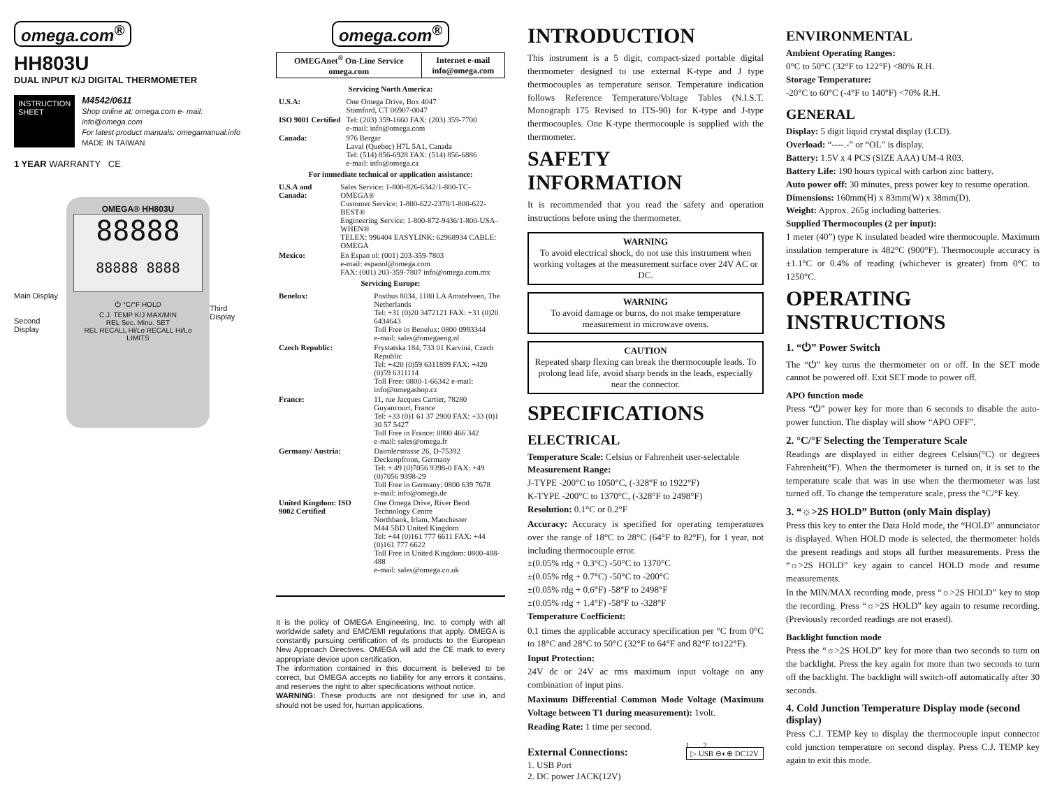omega.com<sup>®</sup>
HH803U
DUAL INPUT K/J DIGITAL THERMOMETER
INSTRUCTION
SHEET
M4542/0611
Shop online at: omega.com e- mail: info@omega.com
For latest product manuals: omegamanual.info
MADE IN TAIWAN
1 YEAR WARRANTY CE
Main Display
Second Display
OMEGA® HH803U
88888
88888 8888
⏻ °C/°F HOLD
C.J. TEMP K/J MAX/MIN
REL Sec. Minu. SET
REL RECALL Hi/Lo RECALL Hi/Lo LIMITS
Third Display
omega.com<sup>®</sup>
| OMEGAnet<sup>®</sup> On-Line Service omega.com | Internet e-mail info@omega.com |
| --- | --- |
Servicing North America:
| U.S.A: | One Omega Drive, Box 4047 Stamford, CT 06907-0047 |
| ISO 9001 Certified | Tel: (203) 359-1660 FAX: (203) 359-7700 e-mail: info@omega.com |
| Canada: | 976 Bergar Laval (Quebec) H7L 5A1, Canada Tel: (514) 856-6928 FAX: (514) 856-6886 e-mail: info@omega.ca |
For immediate technical or application assistance:
| U.S.A and Canada: | Sales Service: 1-800-826-6342/1-800-TC-OMEGA® Customer Service: 1-800-622-2378/1-800-622-BEST® Engineering Service: 1-800-872-9436/1-800-USA-WHEN® TELEX: 996404 EASYLINK: 62968934 CABLE: OMEGA |
| Mexico: | En Espan ol: (001) 203-359-7803 e-mail: espanol@omega.com FAX: (001) 203-359-7807 info@omega.com.mx |
Servicing Europe:
| Benelux: | Postbus 8034, 1180 LA Amstelveen, The Netherlands Tel: +31 (0)20 3472121 FAX: +31 (0)20 6434643 Toll Free in Benelux: 0800 0993344 e-mail: sales@omegaeng.nl |
| Czech Republic: | Frystatska 184, 733 01 Karviná, Czech Republic Tel: +420 (0)59 6311899 FAX: +420 (0)59 6311114 Toll Free: 0800-1-66342 e-mail: info@omegashop.cz |
| France: | 11, rue Jacques Cartier, 78280 Guyancourt, France Tel: +33 (0)1 61 37 2900 FAX: +33 (0)1 30 57 5427 Toll Free in France: 0800 466 342 e-mail: sales@omega.fr |
| Germany/ Austria: | Daimlerstrasse 26, D-75392 Deckenpfronn, Germany Tel: + 49 (0)7056 9398-0 FAX: +49 (0)7056 9398-29 Toll Free in Germany: 0800 639 7678 e-mail: info@omega.de |
| United Kingdom: ISO 9002 Certified | One Omega Drive, River Bend Technology Centre Northbank, Irlam, Manchester M44 5BD United Kingdom Tel: +44 (0)161 777 6611 FAX: +44 (0)161 777 6622 Toll Free in United Kingdom: 0800-488-488 e-mail: sales@omega.co.uk |
It is the policy of OMEGA Engineering, Inc. to comply with all worldwide safety and EMC/EMI regulations that apply. OMEGA is constantly pursuing certification of its products to the European New Approach Directives. OMEGA will add the CE mark to every appropriate device upon certification.
The information contained in this document is believed to be correct, but OMEGA accepts no liability for any errors it contains, and reserves the right to alter specifications without notice.
WARNING: These products are not designed for use in, and should not be used for, human applications.
INTRODUCTION
This instrument is a 5 digit, compact-sized portable digital thermometer designed to use external K-type and J type thermocouples as temperature sensor. Temperature indication follows Reference Temperature/Voltage Tables (N.I.S.T. Monograph 175 Revised to ITS-90) for K-type and J-type thermocouples. One K-type thermocouple is supplied with the thermometer.
SAFETY INFORMATION
It is recommended that you read the safety and operation instructions before using the thermometer.
WARNING
To avoid electrical shock, do not use this instrument when working voltages at the measurement surface over 24V AC or DC.
WARNING
To avoid damage or burns, do not make temperature measurement in microwave ovens.
CAUTION
Repeated sharp flexing can break the thermocouple leads. To prolong lead life, avoid sharp bends in the leads, especially near the connector.
SPECIFICATIONS
ELECTRICAL
Temperature Scale: Celsius or Fahrenheit user-selectable
Measurement Range:
J-TYPE -200°C to 1050°C, (-328°F to 1922°F)
K-TYPE -200°C to 1370°C, (-328°F to 2498°F)
Resolution: 0.1°C or 0.2°F
Accuracy: Accuracy is specified for operating temperatures over the range of 18°C to 28°C (64°F to 82°F), for 1 year, not including thermocouple error.
±(0.05% rdg + 0.3°C) -50°C to 1370°C
±(0.05% rdg + 0.7°C) -50°C to -200°C
±(0.05% rdg + 0.6°F) -58°F to 2498°F
±(0.05% rdg + 1.4°F) -58°F to -328°F
Temperature Coefficient:
0.1 times the applicable accuracy specification per °C from 0°C to 18°C and 28°C to 50°C (32°F to 64°F and 82°F to122°F).
Input Protection:
24V dc or 24V ac rms maximum input voltage on any combination of input pins.
Maximum Differential Common Mode Voltage (Maximum Voltage between T1 during measurement): 1volt.
Reading Rate: 1 time per second.
External Connections:
1. USB Port
2. DC power JACK(12V)
1 2
▷ USB ⊖◐⊕ DC12V
ENVIRONMENTAL
Ambient Operating Ranges:
0°C to 50°C (32°F to 122°F) <80% R.H.
Storage Temperature:
-20°C to 60°C (-4°F to 140°F) <70% R.H.
GENERAL
Display: 5 digit liquid crystal display (LCD).
Overload: “----.-” or “OL” is display.
Battery: 1.5V x 4 PCS (SIZE AAA) UM-4 R03.
Battery Life: 190 hours typical with carbon zinc battery.
Auto power off: 30 minutes, press power key to resume operation.
Dimensions: 160mm(H) x 83mm(W) x 38mm(D).
Weight: Approx. 265g including batteries.
Supplied Thermocouples (2 per input):
1 meter (40”) type K insulated beaded wire thermocouple. Maximum insulation temperature is 482°C (900°F). Thermocouple accuracy is ±1.1°C or 0.4% of reading (whichever is greater) from 0°C to 1250°C.
OPERATING INSTRUCTIONS
1. “⏻” Power Switch
The “⏻” key turns the thermometer on or off. In the SET mode cannot be powered off. Exit SET mode to power off.
APO function mode
Press “⏻” power key for more than 6 seconds to disable the auto-power function. The display will show “APO OFF”.
2. °C/°F Selecting the Temperature Scale
Readings are displayed in either degrees Celsius(°C) or degrees Fahrenheit(°F). When the thermometer is turned on, it is set to the temperature scale that was in use when the thermometer was last turned off. To change the temperature scale, press the °C/°F key.
3. “☼>2S HOLD” Button (only Main display)
Press this key to enter the Data Hold mode, the “HOLD” annunciator is displayed. When HOLD mode is selected, the thermometer holds the present readings and stops all further measurements. Press the “☼>2S HOLD” key again to cancel HOLD mode and resume measurements.
In the MIN/MAX recording mode, press “☼>2S HOLD” key to stop the recording. Press “☼>2S HOLD” key again to resume recording. (Previously recorded readings are not erased).
Backlight function mode
Press the “☼>2S HOLD” key for more than two seconds to turn on the backlight. Press the key again for more than two seconds to turn off the backlight. The backlight will switch-off automatically after 30 seconds.
4. Cold Junction Temperature Display mode (second display)
Press C.J. TEMP key to display the thermocouple input connector cold junction temperature on second display. Press C.J. TEMP key again to exit this mode.